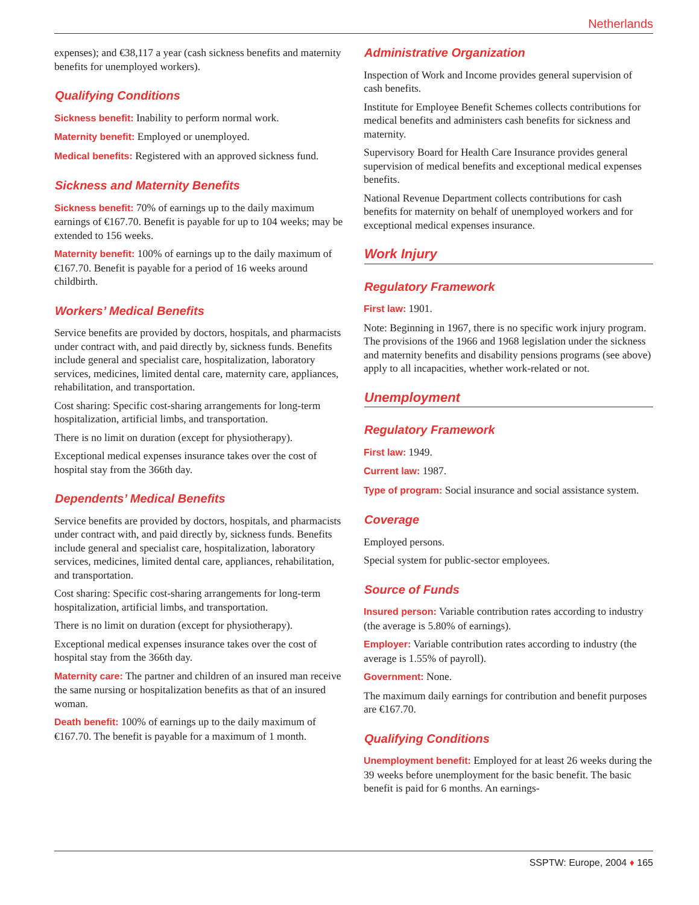Netherlands
expenses); and €38,117 a year (cash sickness benefits and maternity benefits for unemployed workers).
Qualifying Conditions
Sickness benefit: Inability to perform normal work.
Maternity benefit: Employed or unemployed.
Medical benefits: Registered with an approved sickness fund.
Sickness and Maternity Benefits
Sickness benefit: 70% of earnings up to the daily maximum earnings of €167.70. Benefit is payable for up to 104 weeks; may be extended to 156 weeks.
Maternity benefit: 100% of earnings up to the daily maximum of €167.70. Benefit is payable for a period of 16 weeks around childbirth.
Workers’ Medical Benefits
Service benefits are provided by doctors, hospitals, and pharmacists under contract with, and paid directly by, sickness funds. Benefits include general and specialist care, hospitalization, laboratory services, medicines, limited dental care, maternity care, appliances, rehabilitation, and transportation.
Cost sharing: Specific cost-sharing arrangements for long-term hospitalization, artificial limbs, and transportation.
There is no limit on duration (except for physiotherapy).
Exceptional medical expenses insurance takes over the cost of hospital stay from the 366th day.
Dependents’ Medical Benefits
Service benefits are provided by doctors, hospitals, and pharmacists under contract with, and paid directly by, sickness funds. Benefits include general and specialist care, hospitalization, laboratory services, medicines, limited dental care, appliances, rehabilitation, and transportation.
Cost sharing: Specific cost-sharing arrangements for long-term hospitalization, artificial limbs, and transportation.
There is no limit on duration (except for physiotherapy).
Exceptional medical expenses insurance takes over the cost of hospital stay from the 366th day.
Maternity care: The partner and children of an insured man receive the same nursing or hospitalization benefits as that of an insured woman.
Death benefit: 100% of earnings up to the daily maximum of €167.70. The benefit is payable for a maximum of 1 month.
Administrative Organization
Inspection of Work and Income provides general supervision of cash benefits.
Institute for Employee Benefit Schemes collects contributions for medical benefits and administers cash benefits for sickness and maternity.
Supervisory Board for Health Care Insurance provides general supervision of medical benefits and exceptional medical expenses benefits.
National Revenue Department collects contributions for cash benefits for maternity on behalf of unemployed workers and for exceptional medical expenses insurance.
Work Injury
Regulatory Framework
First law: 1901.
Note: Beginning in 1967, there is no specific work injury program. The provisions of the 1966 and 1968 legislation under the sickness and maternity benefits and disability pensions programs (see above) apply to all incapacities, whether work-related or not.
Unemployment
Regulatory Framework
First law: 1949.
Current law: 1987.
Type of program: Social insurance and social assistance system.
Coverage
Employed persons.
Special system for public-sector employees.
Source of Funds
Insured person: Variable contribution rates according to industry (the average is 5.80% of earnings).
Employer: Variable contribution rates according to industry (the average is 1.55% of payroll).
Government: None.
The maximum daily earnings for contribution and benefit purposes are €167.70.
Qualifying Conditions
Unemployment benefit: Employed for at least 26 weeks during the 39 weeks before unemployment for the basic benefit. The basic benefit is paid for 6 months. An earnings-
SSPTW: Europe, 2004 ♦ 165